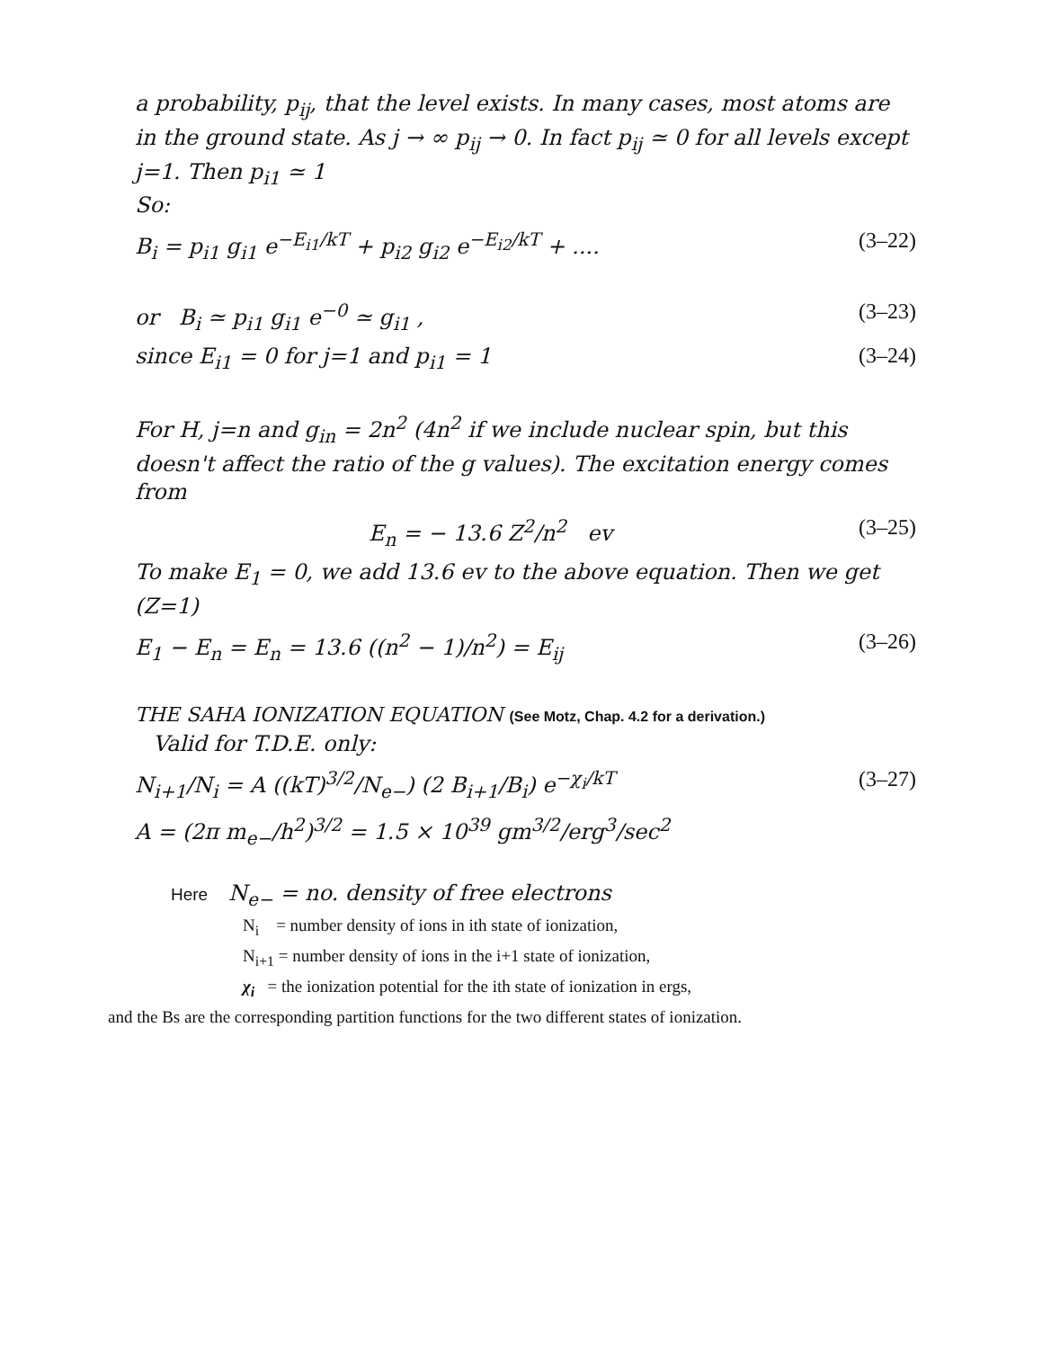a probability, p<sub>ij</sub>, that the level exists. In many cases, most atoms are in the ground state. As j → ∞ p<sub>ij</sub> → 0. In fact p<sub>ij</sub> ≃ 0 for all levels except j=1. Then p<sub>i1</sub> ≃ 1
So:
B<sub>i</sub> = p<sub>i1</sub> g<sub>i1</sub> e<sup>−E<sub>i1</sub>/kT</sup> + p<sub>i2</sub> g<sub>i2</sub> e<sup>−E<sub>i2</sub>/kT</sup> + .... (3–22)
or B<sub>i</sub> ≃ p<sub>i1</sub> g<sub>i1</sub> e<sup>−0</sup> ≃ g<sub>i1</sub> , (3–23)
since E<sub>i1</sub> = 0 for j=1 and p<sub>i1</sub> = 1 (3–24)
For H, j=n and g<sub>in</sub> = 2n<sup>2</sup> (4n<sup>2</sup> if we include nuclear spin, but this doesn't affect the ratio of the g values). The excitation energy comes from
E<sub>n</sub> = − 13.6 Z<sup>2</sup>/n<sup>2</sup> ev (3–25)
To make E<sub>1</sub> = 0, we add 13.6 ev to the above equation. Then we get (Z=1)
E<sub>1</sub> − E<sub>n</sub> = E<sub>n</sub> = 13.6 ((n<sup>2</sup> − 1)/n<sup>2</sup>) = E<sub>ij</sub> (3–26)
THE SAHA IONIZATION EQUATION (See Motz, Chap. 4.2 for a derivation.)
Valid for T.D.E. only:
N<sub>i+1</sub>/N<sub>i</sub> = A ((kT)<sup>3/2</sup>/N<sub>e−</sub>) (2 B<sub>i+1</sub>/B<sub>i</sub>) e<sup>−χ<sub>i</sub>/kT</sup> (3–27)
A = (2π m<sub>e−</sub>/h<sup>2</sup>)<sup>3/2</sup> = 1.5 × 10<sup>39</sup> gm<sup>3/2</sup>/erg<sup>3</sup>/sec<sup>2</sup>
Here N<sub>e−</sub> = no. density of free electrons
N<sub>i</sub> = number density of ions in ith state of ionization,
N<sub>i+1</sub> = number density of ions in the i+1 state of ionization,
χ<sub>i</sub> = the ionization potential for the ith state of ionization in ergs,
and the Bs are the corresponding partition functions for the two different states of ionization.